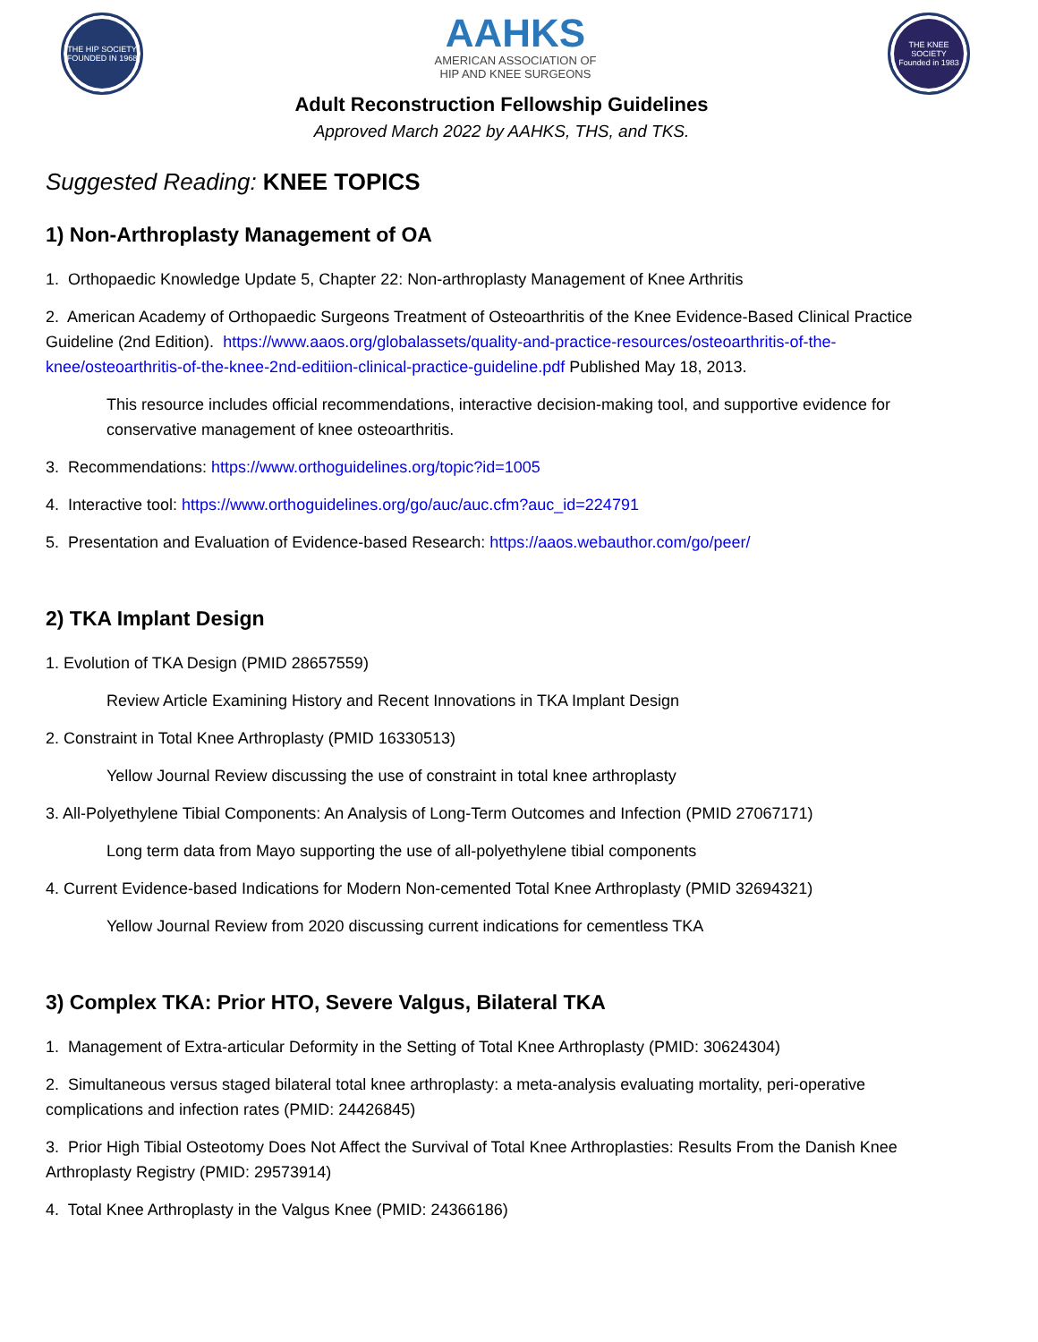THE HIP SOCIETY
FOUNDED IN 1968
AAHKS
AMERICAN ASSOCIATION OF
HIP AND KNEE SURGEONS
THE KNEE SOCIETY
Founded in 1983
Adult Reconstruction Fellowship Guidelines
Approved March 2022 by AAHKS, THS, and TKS.
Suggested Reading: KNEE TOPICS
1) Non-Arthroplasty Management of OA
1. Orthopaedic Knowledge Update 5, Chapter 22: Non-arthroplasty Management of Knee Arthritis
2. American Academy of Orthopaedic Surgeons Treatment of Osteoarthritis of the Knee Evidence-Based Clinical Practice Guideline (2nd Edition). https://www.aaos.org/globalassets/quality-and-practice-resources/osteoarthritis-of-the-knee/osteoarthritis-of-the-knee-2nd-editiion-clinical-practice-guideline.pdf Published May 18, 2013.
This resource includes official recommendations, interactive decision-making tool, and supportive evidence for conservative management of knee osteoarthritis.
3. Recommendations: https://www.orthoguidelines.org/topic?id=1005
4. Interactive tool: https://www.orthoguidelines.org/go/auc/auc.cfm?auc_id=224791
5. Presentation and Evaluation of Evidence-based Research: https://aaos.webauthor.com/go/peer/
2) TKA Implant Design
1. Evolution of TKA Design (PMID 28657559)
Review Article Examining History and Recent Innovations in TKA Implant Design
2. Constraint in Total Knee Arthroplasty (PMID 16330513)
Yellow Journal Review discussing the use of constraint in total knee arthroplasty
3. All-Polyethylene Tibial Components: An Analysis of Long-Term Outcomes and Infection (PMID 27067171)
Long term data from Mayo supporting the use of all-polyethylene tibial components
4. Current Evidence-based Indications for Modern Non-cemented Total Knee Arthroplasty (PMID 32694321)
Yellow Journal Review from 2020 discussing current indications for cementless TKA
3) Complex TKA: Prior HTO, Severe Valgus, Bilateral TKA
1. Management of Extra-articular Deformity in the Setting of Total Knee Arthroplasty (PMID: 30624304)
2. Simultaneous versus staged bilateral total knee arthroplasty: a meta-analysis evaluating mortality, peri-operative complications and infection rates (PMID: 24426845)
3. Prior High Tibial Osteotomy Does Not Affect the Survival of Total Knee Arthroplasties: Results From the Danish Knee Arthroplasty Registry (PMID: 29573914)
4. Total Knee Arthroplasty in the Valgus Knee (PMID: 24366186)